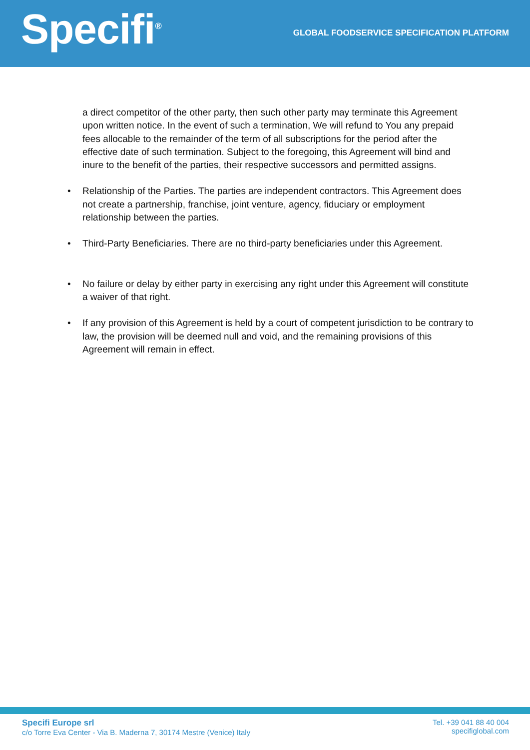Specifi<sup>®</sup>
GLOBAL FOODSERVICE SPECIFICATION PLATFORM
a direct competitor of the other party, then such other party may terminate this Agreement upon written notice. In the event of such a termination, We will refund to You any prepaid fees allocable to the remainder of the term of all subscriptions for the period after the effective date of such termination. Subject to the foregoing, this Agreement will bind and inure to the benefit of the parties, their respective successors and permitted assigns.
• Relationship of the Parties. The parties are independent contractors. This Agreement does not create a partnership, franchise, joint venture, agency, fiduciary or employment relationship between the parties.
• Third-Party Beneficiaries. There are no third-party beneficiaries under this Agreement.
• No failure or delay by either party in exercising any right under this Agreement will constitute a waiver of that right.
• If any provision of this Agreement is held by a court of competent jurisdiction to be contrary to law, the provision will be deemed null and void, and the remaining provisions of this Agreement will remain in effect.
Specifi Europe srl
c/o Torre Eva Center - Via B. Maderna 7, 30174 Mestre (Venice) Italy
Tel. +39 041 88 40 004
specifiglobal.com